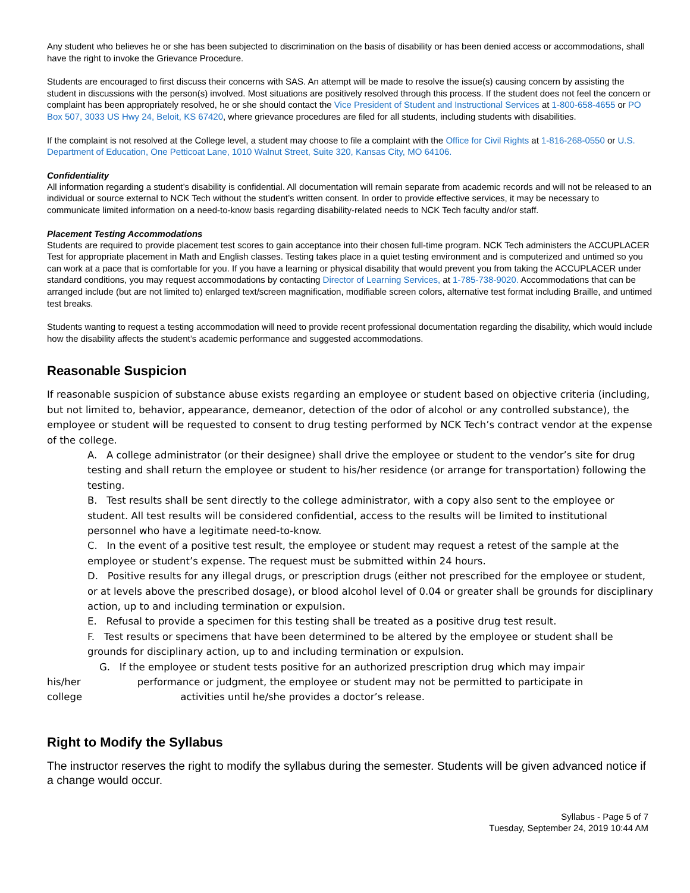Any student who believes he or she has been subjected to discrimination on the basis of disability or has been denied access or accommodations, shall have the right to invoke the Grievance Procedure.
Students are encouraged to first discuss their concerns with SAS. An attempt will be made to resolve the issue(s) causing concern by assisting the student in discussions with the person(s) involved. Most situations are positively resolved through this process. If the student does not feel the concern or complaint has been appropriately resolved, he or she should contact the Vice President of Student and Instructional Services at 1-800-658-4655 or PO Box 507, 3033 US Hwy 24, Beloit, KS 67420, where grievance procedures are filed for all students, including students with disabilities.
If the complaint is not resolved at the College level, a student may choose to file a complaint with the Office for Civil Rights at 1-816-268-0550 or U.S. Department of Education, One Petticoat Lane, 1010 Walnut Street, Suite 320, Kansas City, MO 64106.
Confidentiality
All information regarding a student’s disability is confidential. All documentation will remain separate from academic records and will not be released to an individual or source external to NCK Tech without the student’s written consent. In order to provide effective services, it may be necessary to communicate limited information on a need-to-know basis regarding disability-related needs to NCK Tech faculty and/or staff.
Placement Testing Accommodations
Students are required to provide placement test scores to gain acceptance into their chosen full-time program. NCK Tech administers the ACCUPLACER Test for appropriate placement in Math and English classes. Testing takes place in a quiet testing environment and is computerized and untimed so you can work at a pace that is comfortable for you. If you have a learning or physical disability that would prevent you from taking the ACCUPLACER under standard conditions, you may request accommodations by contacting Director of Learning Services, at 1-785-738-9020. Accommodations that can be arranged include (but are not limited to) enlarged text/screen magnification, modifiable screen colors, alternative test format including Braille, and untimed test breaks.
Students wanting to request a testing accommodation will need to provide recent professional documentation regarding the disability, which would include how the disability affects the student’s academic performance and suggested accommodations.
Reasonable Suspicion
If reasonable suspicion of substance abuse exists regarding an employee or student based on objective criteria (including, but not limited to, behavior, appearance, demeanor, detection of the odor of alcohol or any controlled substance), the employee or student will be requested to consent to drug testing performed by NCK Tech’s contract vendor at the expense of the college.
A. A college administrator (or their designee) shall drive the employee or student to the vendor’s site for drug testing and shall return the employee or student to his/her residence (or arrange for transportation) following the testing.
B. Test results shall be sent directly to the college administrator, with a copy also sent to the employee or student. All test results will be considered confidential, access to the results will be limited to institutional personnel who have a legitimate need-to-know.
C. In the event of a positive test result, the employee or student may request a retest of the sample at the employee or student’s expense. The request must be submitted within 24 hours.
D. Positive results for any illegal drugs, or prescription drugs (either not prescribed for the employee or student, or at levels above the prescribed dosage), or blood alcohol level of 0.04 or greater shall be grounds for disciplinary action, up to and including termination or expulsion.
E. Refusal to provide a specimen for this testing shall be treated as a positive drug test result.
F. Test results or specimens that have been determined to be altered by the employee or student shall be grounds for disciplinary action, up to and including termination or expulsion.
G. If the employee or student tests positive for an authorized prescription drug which may impair
his/her performance or judgment, the employee or student may not be permitted to participate in
college activities until he/she provides a doctor’s release.
Right to Modify the Syllabus
The instructor reserves the right to modify the syllabus during the semester. Students will be given advanced notice if a change would occur.
Syllabus - Page 5 of 7
Tuesday, September 24, 2019 10:44 AM